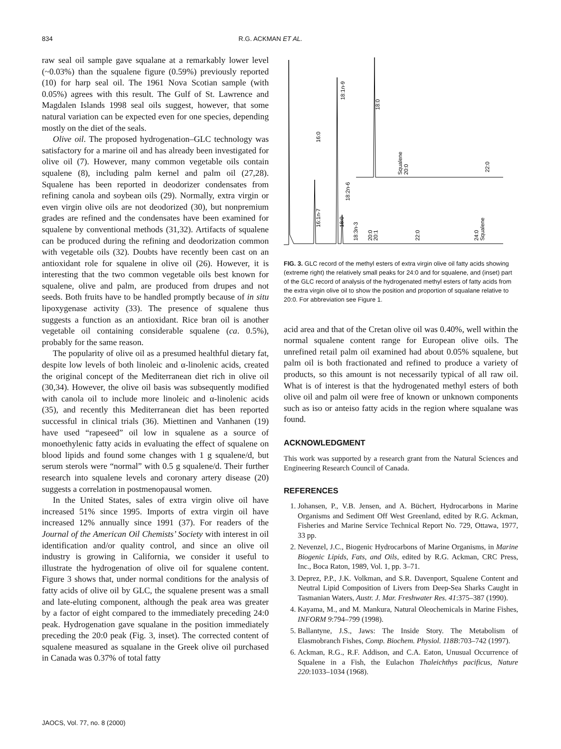834 R.G. ACKMAN ET AL.
raw seal oil sample gave squalane at a remarkably lower level (~0.03%) than the squalene figure (0.59%) previously reported (10) for harp seal oil. The 1961 Nova Scotian sample (with 0.05%) agrees with this result. The Gulf of St. Lawrence and Magdalen Islands 1998 seal oils suggest, however, that some natural variation can be expected even for one species, depending mostly on the diet of the seals.
Olive oil. The proposed hydrogenation–GLC technology was satisfactory for a marine oil and has already been investigated for olive oil (7). However, many common vegetable oils contain squalene (8), including palm kernel and palm oil (27,28). Squalene has been reported in deodorizer condensates from refining canola and soybean oils (29). Normally, extra virgin or even virgin olive oils are not deodorized (30), but nonpremium grades are refined and the condensates have been examined for squalene by conventional methods (31,32). Artifacts of squalene can be produced during the refining and deodorization common with vegetable oils (32). Doubts have recently been cast on an antioxidant role for squalene in olive oil (26). However, it is interesting that the two common vegetable oils best known for squalene, olive and palm, are produced from drupes and not seeds. Both fruits have to be handled promptly because of in situ lipoxygenase activity (33). The presence of squalene thus suggests a function as an antioxidant. Rice bran oil is another vegetable oil containing considerable squalene (ca. 0.5%), probably for the same reason.
The popularity of olive oil as a presumed healthful dietary fat, despite low levels of both linoleic and α-linolenic acids, created the original concept of the Mediterranean diet rich in olive oil (30,34). However, the olive oil basis was subsequently modified with canola oil to include more linoleic and α-linolenic acids (35), and recently this Mediterranean diet has been reported successful in clinical trials (36). Miettinen and Vanhanen (19) have used “rapeseed” oil low in squalene as a source of monoethylenic fatty acids in evaluating the effect of squalene on blood lipids and found some changes with 1 g squalene/d, but serum sterols were “normal” with 0.5 g squalene/d. Their further research into squalene levels and coronary artery disease (20) suggests a correlation in postmenopausal women.
In the United States, sales of extra virgin olive oil have increased 51% since 1995. Imports of extra virgin oil have increased 12% annually since 1991 (37). For readers of the Journal of the American Oil Chemists’ Society with interest in oil identification and/or quality control, and since an olive oil industry is growing in California, we consider it useful to illustrate the hydrogenation of olive oil for squalene content. Figure 3 shows that, under normal conditions for the analysis of fatty acids of olive oil by GLC, the squalene present was a small and late-eluting component, although the peak area was greater by a factor of eight compared to the immediately preceding 24:0 peak. Hydrogenation gave squalane in the position immediately preceding the 20:0 peak (Fig. 3, inset). The corrected content of squalene measured as squalane in the Greek olive oil purchased in Canada was 0.37% of total fatty
16:0
18:1n-9
18:0
Squalene
20:0
22:0
18:2n-6
16:1n-7
18:0
18:3n-3
20:0
20:1
22:0
24:0
Squalene
FIG. 3. GLC record of the methyl esters of extra virgin olive oil fatty acids showing (extreme right) the relatively small peaks for 24:0 and for squalene, and (inset) part of the GLC record of analysis of the hydrogenated methyl esters of fatty acids from the extra virgin olive oil to show the position and proportion of squalane relative to 20:0. For abbreviation see Figure 1.
acid area and that of the Cretan olive oil was 0.40%, well within the normal squalene content range for European olive oils. The unrefined retail palm oil examined had about 0.05% squalene, but palm oil is both fractionated and refined to produce a variety of products, so this amount is not necessarily typical of all raw oil. What is of interest is that the hydrogenated methyl esters of both olive oil and palm oil were free of known or unknown components such as iso or anteiso fatty acids in the region where squalane was found.
ACKNOWLEDGMENT
This work was supported by a research grant from the Natural Sciences and Engineering Research Council of Canada.
REFERENCES
1. Johansen, P., V.B. Jensen, and A. Büchert, Hydrocarbons in Marine Organisms and Sediment Off West Greenland, edited by R.G. Ackman, Fisheries and Marine Service Technical Report No. 729, Ottawa, 1977, 33 pp.
2. Nevenzel, J.C., Biogenic Hydrocarbons of Marine Organisms, in Marine Biogenic Lipids, Fats, and Oils, edited by R.G. Ackman, CRC Press, Inc., Boca Raton, 1989, Vol. 1, pp. 3–71.
3. Deprez, P.P., J.K. Volkman, and S.R. Davenport, Squalene Content and Neutral Lipid Composition of Livers from Deep-Sea Sharks Caught in Tasmanian Waters, Austr. J. Mar. Freshwater Res. 41:375–387 (1990).
4. Kayama, M., and M. Mankura, Natural Oleochemicals in Marine Fishes, INFORM 9:794–799 (1998).
5. Ballantyne, J.S., Jaws: The Inside Story. The Metabolism of Elasmobranch Fishes, Comp. Biochem. Physiol. 118B:703–742 (1997).
6. Ackman, R.G., R.F. Addison, and C.A. Eaton, Unusual Occurrence of Squalene in a Fish, the Eulachon Thaleichthys pacificus, Nature 220:1033–1034 (1968).
JAOCS, Vol. 77, no. 8 (2000)